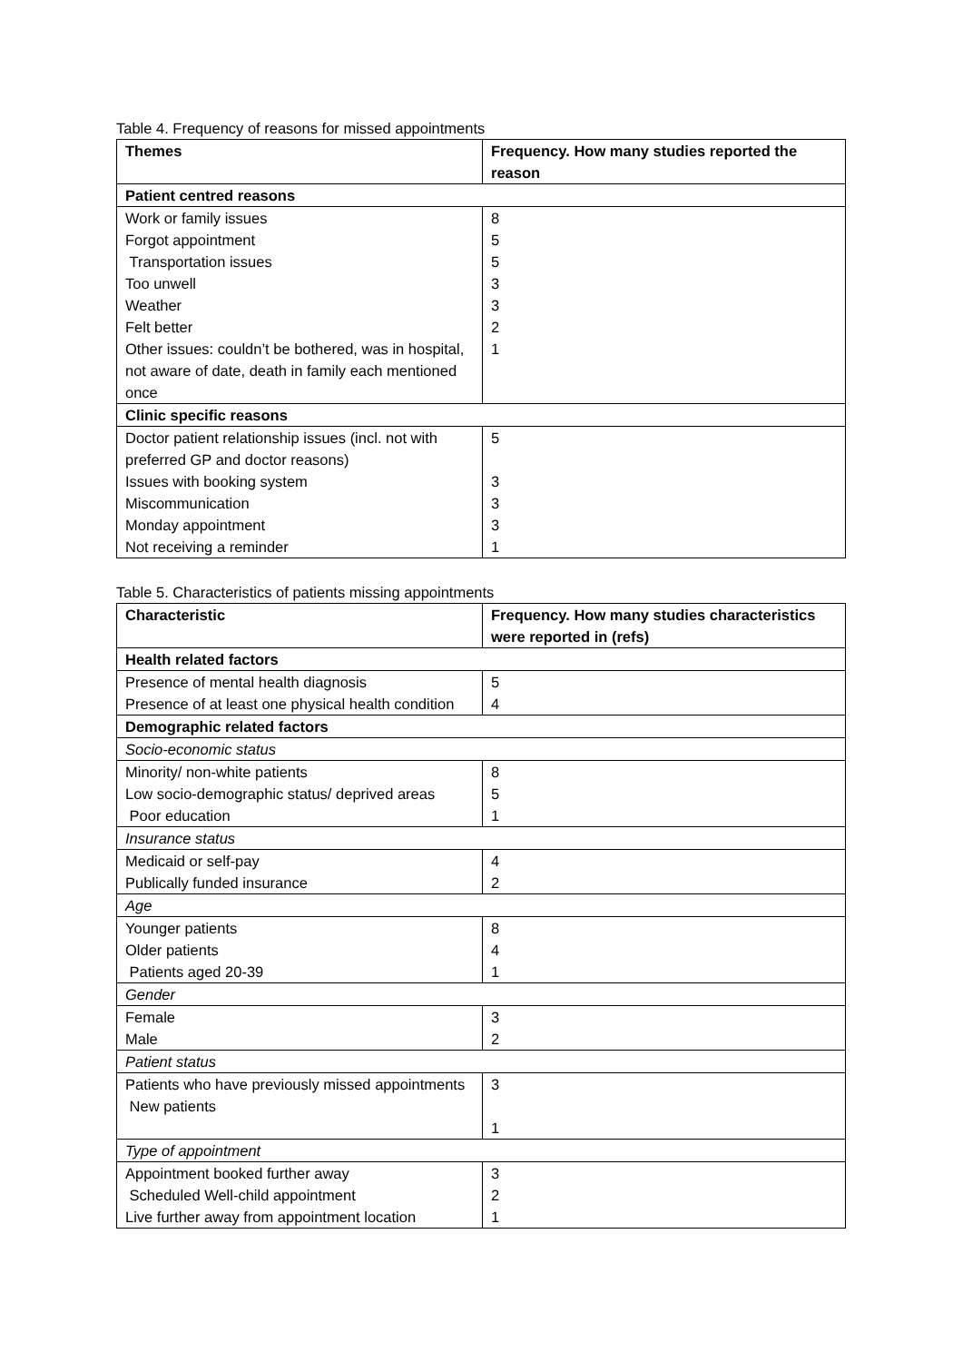Table 4. Frequency of reasons for missed appointments
| Themes | Frequency. How many studies reported the reason |
| --- | --- |
| Patient centred reasons | |
| Work or family issues Forgot appointment Transportation issues Too unwell Weather Felt better Other issues: couldn’t be bothered, was in hospital, not aware of date, death in family each mentioned once | 8 5 5 3 3 2 1 |
| Clinic specific reasons | |
| Doctor patient relationship issues (incl. not with preferred GP and doctor reasons) Issues with booking system Miscommunication Monday appointment Not receiving a reminder | 5 3 3 3 1 |
Table 5. Characteristics of patients missing appointments
| Characteristic | Frequency. How many studies characteristics were reported in (refs) |
| --- | --- |
| Health related factors | |
| Presence of mental health diagnosis Presence of at least one physical health condition | 5 4 |
| Demographic related factors | |
| Socio-economic status | |
| Minority/ non-white patients Low socio-demographic status/ deprived areas Poor education | 8 5 1 |
| Insurance status | |
| Medicaid or self-pay Publically funded insurance | 4 2 |
| Age | |
| Younger patients Older patients Patients aged 20-39 | 8 4 1 |
| Gender | |
| Female Male | 3 2 |
| Patient status | |
| Patients who have previously missed appointments New patients | 3 1 |
| Type of appointment | |
| Appointment booked further away Scheduled Well-child appointment Live further away from appointment location | 3 2 1 |